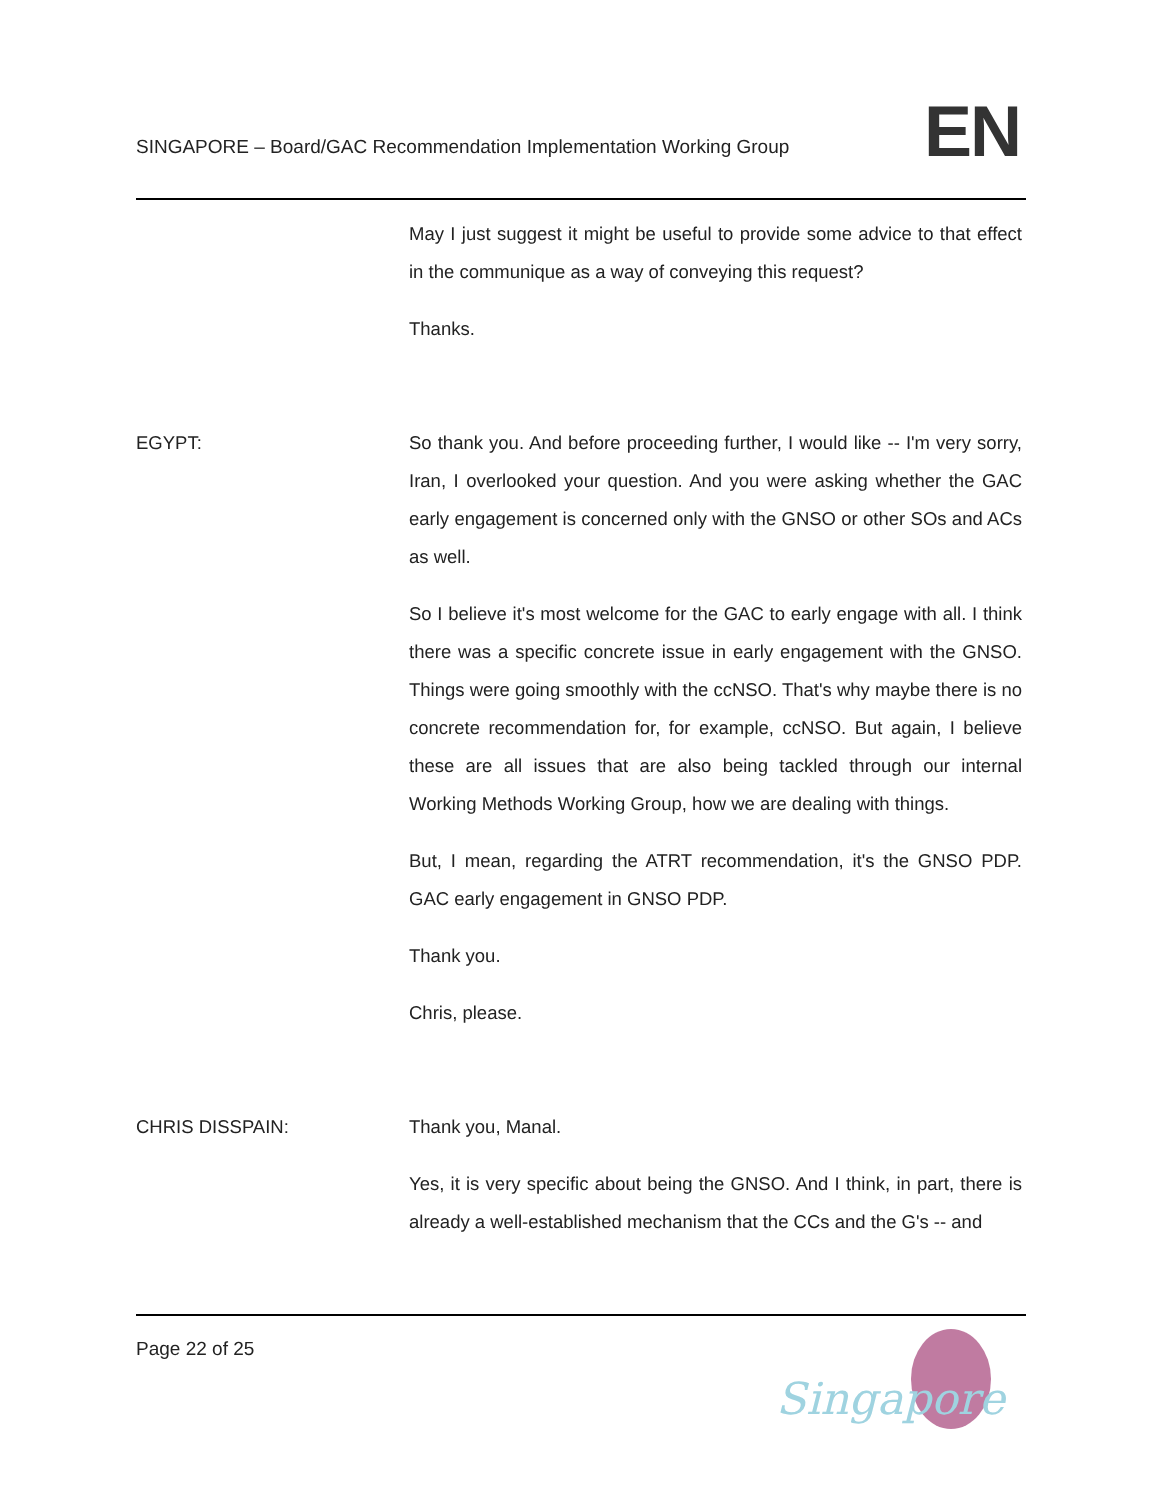SINGAPORE – Board/GAC Recommendation Implementation Working Group
EN
May I just suggest it might be useful to provide some advice to that effect in the communique as a way of conveying this request?
Thanks.
EGYPT: So thank you. And before proceeding further, I would like -- I'm very sorry, Iran, I overlooked your question. And you were asking whether the GAC early engagement is concerned only with the GNSO or other SOs and ACs as well.
So I believe it's most welcome for the GAC to early engage with all. I think there was a specific concrete issue in early engagement with the GNSO. Things were going smoothly with the ccNSO. That's why maybe there is no concrete recommendation for, for example, ccNSO. But again, I believe these are all issues that are also being tackled through our internal Working Methods Working Group, how we are dealing with things.
But, I mean, regarding the ATRT recommendation, it's the GNSO PDP. GAC early engagement in GNSO PDP.
Thank you.
Chris, please.
CHRIS DISSPAIN: Thank you, Manal.
Yes, it is very specific about being the GNSO. And I think, in part, there is already a well-established mechanism that the CCs and the G's -- and
Page 22 of 25
Singapore